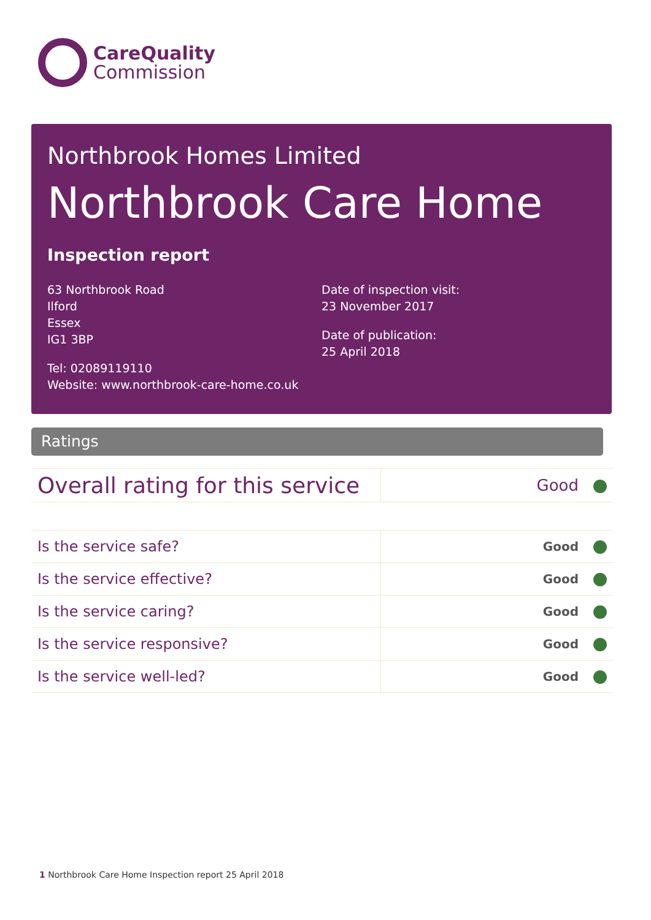CareQuality
Commission
Northbrook Homes Limited
Northbrook Care Home
Inspection report
63 Northbrook Road
Ilford
Essex
IG1 3BP
Tel: 02089119110
Website: www.northbrook-care-home.co.uk
Date of inspection visit:
23 November 2017
Date of publication:
25 April 2018
Ratings
| Overall rating for this service | Good |
| Is the service safe? | Good |
| Is the service effective? | Good |
| Is the service caring? | Good |
| Is the service responsive? | Good |
| Is the service well-led? | Good |
1 Northbrook Care Home Inspection report 25 April 2018